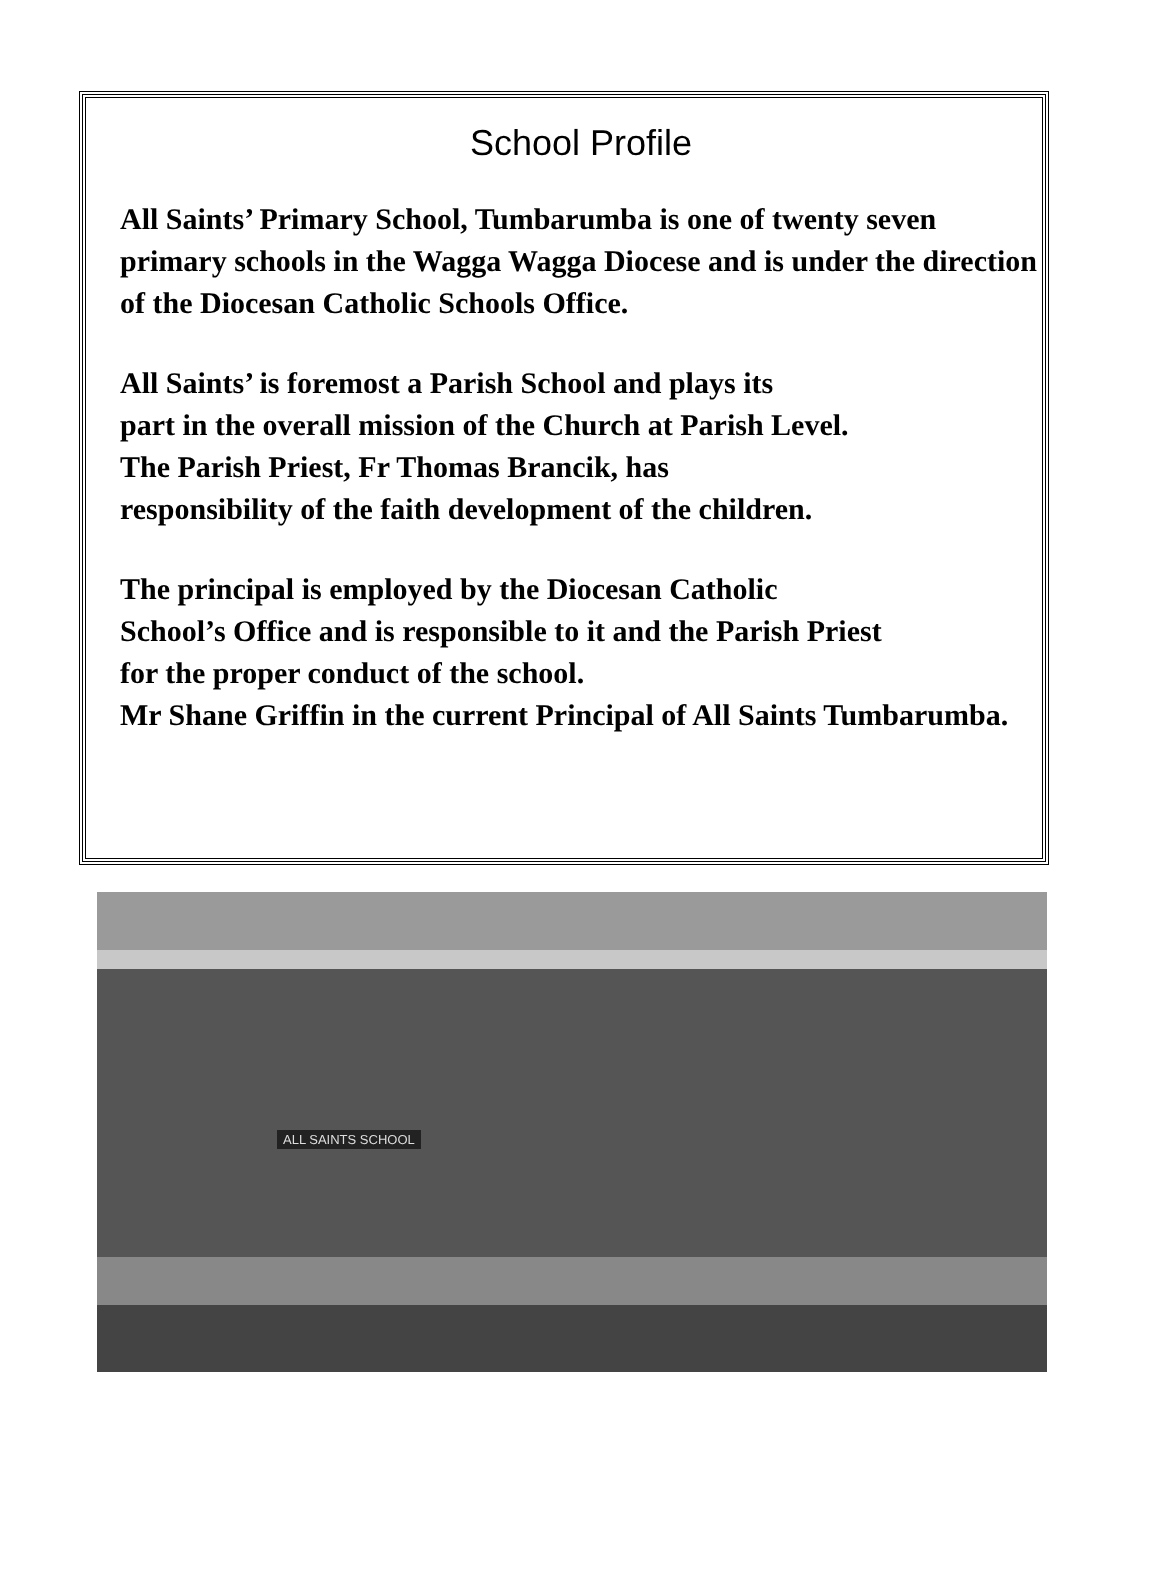School Profile
All Saints’ Primary School, Tumbarumba is one of twenty seven primary schools in the Wagga Wagga Diocese and is under the direction of the Diocesan Catholic Schools Office.
All Saints’ is foremost a Parish School and plays its
part in the overall mission of the Church at Parish Level.
The Parish Priest, Fr Thomas Brancik, has
responsibility of the faith development of the children.
The principal is employed by the Diocesan Catholic
School’s Office and is responsible to it and the Parish Priest
for the proper conduct of the school.
Mr Shane Griffin in the current Principal of All Saints Tumbarumba.
ALL SAINTS SCHOOL